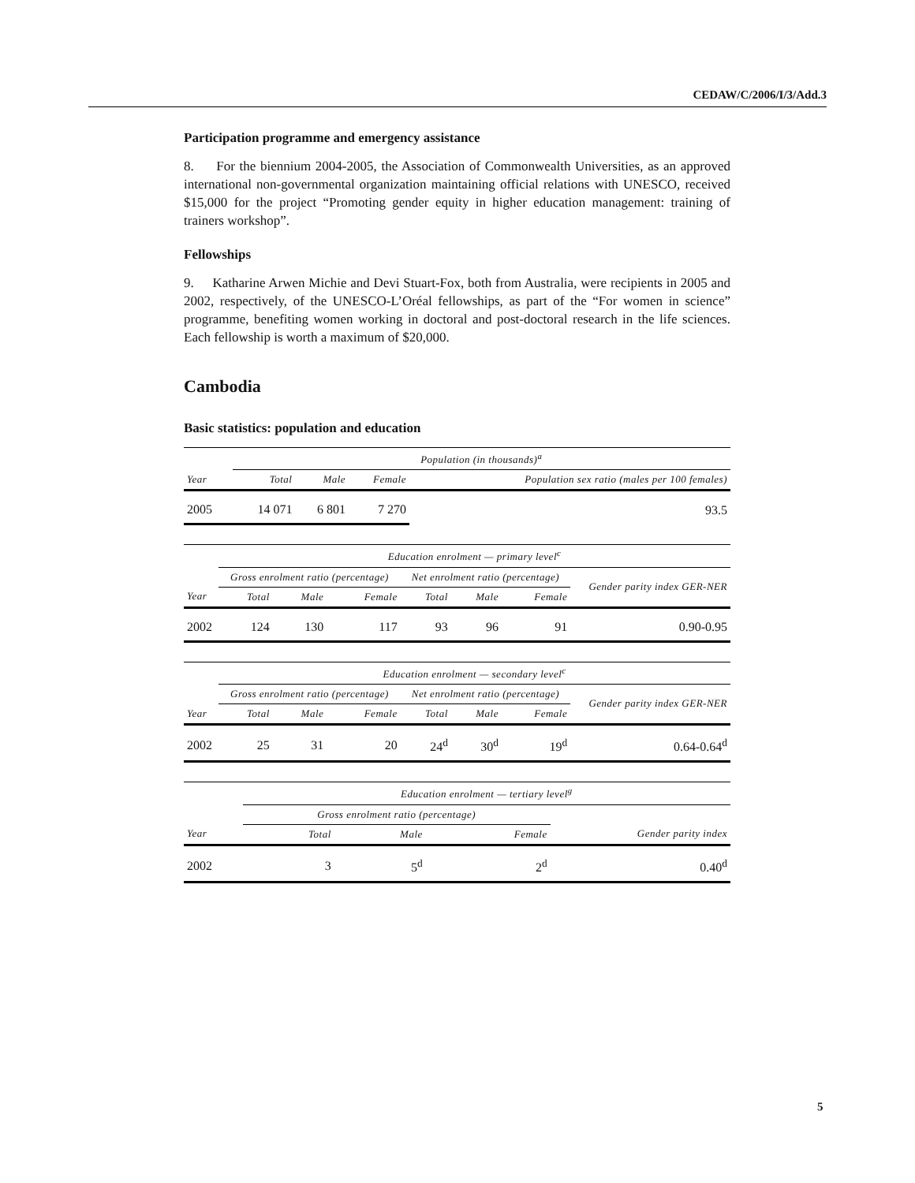CEDAW/C/2006/I/3/Add.3
Participation programme and emergency assistance
8. For the biennium 2004-2005, the Association of Commonwealth Universities, as an approved international non-governmental organization maintaining official relations with UNESCO, received $15,000 for the project “Promoting gender equity in higher education management: training of trainers workshop”.
Fellowships
9. Katharine Arwen Michie and Devi Stuart-Fox, both from Australia, were recipients in 2005 and 2002, respectively, of the UNESCO-L’Oréal fellowships, as part of the “For women in science” programme, benefiting women working in doctoral and post-doctoral research in the life sciences. Each fellowship is worth a maximum of $20,000.
Cambodia
Basic statistics: population and education
| | Population (in thousands)<sup>a</sup> | | | |
| --- | --- | --- | --- | --- |
| Year | Total | Male | Female | Population sex ratio (males per 100 females) |
| 2005 | 14 071 | 6 801 | 7 270 | 93.5 |
| | Education enrolment — primary level<sup>c</sup> | | | | | | |
| --- | --- | --- | --- | --- | --- | --- | --- |
| | Gross enrolment ratio (percentage) | | | Net enrolment ratio (percentage) | | | Gender parity index GER-NER |
| Year | Total | Male | Female | Total | Male | Female | |
| 2002 | 124 | 130 | 117 | 93 | 96 | 91 | 0.90-0.95 |
| | Education enrolment — secondary level<sup>c</sup> | | | | | | |
| --- | --- | --- | --- | --- | --- | --- | --- |
| | Gross enrolment ratio (percentage) | | | Net enrolment ratio (percentage) | | | Gender parity index GER-NER |
| Year | Total | Male | Female | Total | Male | Female | |
| 2002 | 25 | 31 | 20 | 24<sup>d</sup> | 30<sup>d</sup> | 19<sup>d</sup> | 0.64-0.64<sup>d</sup> |
| | Education enrolment — tertiary level<sup>g</sup> | | | |
| --- | --- | --- | --- | --- |
| | Gross enrolment ratio (percentage) | | | |
| Year | Total | Male | Female | Gender parity index |
| 2002 | 3 | 5<sup>d</sup> | 2<sup>d</sup> | 0.40<sup>d</sup> |
5